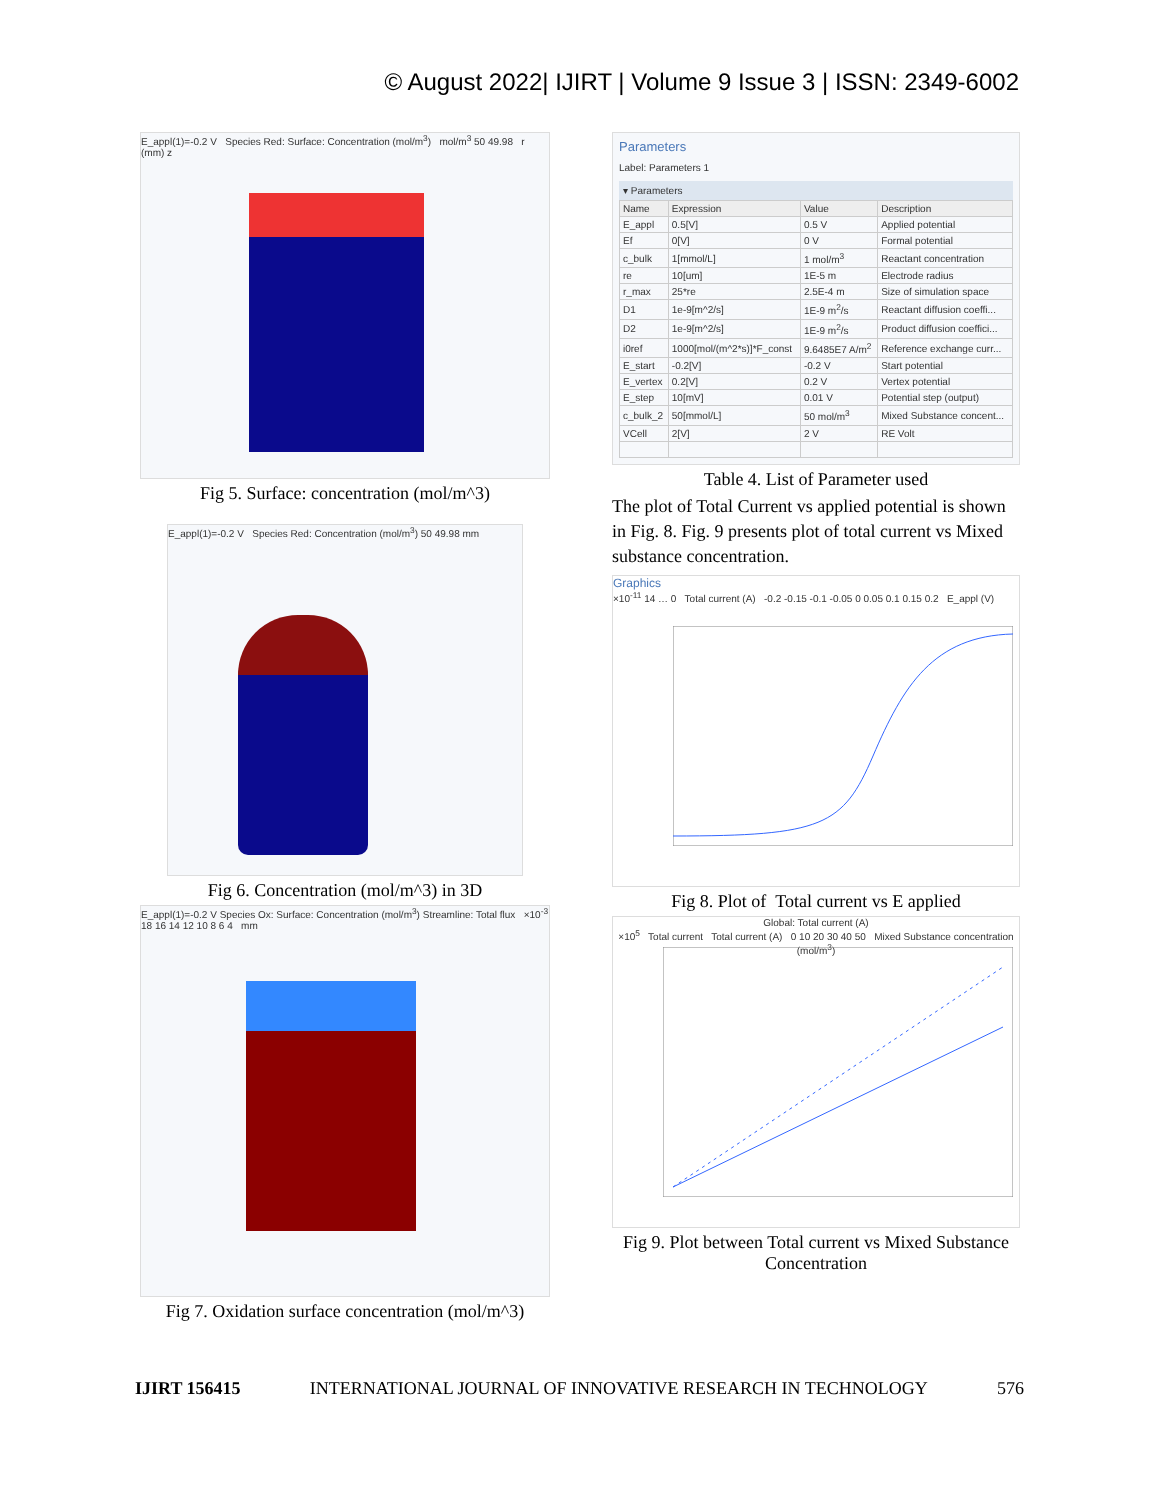© August 2022| IJIRT | Volume 9 Issue 3 | ISSN: 2349-6002
E_appl(1)=-0.2 V Species Red: Surface: Concentration (mol/m<sup>3</sup>) mol/m<sup>3</sup> 50 49.98 r (mm) z
Fig 5. Surface: concentration (mol/m^3)
E_appl(1)=-0.2 V Species Red: Concentration (mol/m<sup>3</sup>) 50 49.98 mm
Fig 6. Concentration (mol/m^3) in 3D
E_appl(1)=-0.2 V Species Ox: Surface: Concentration (mol/m<sup>3</sup>) Streamline: Total flux ×10<sup>-3</sup> 18 16 14 12 10 8 6 4 mm
Fig 7. Oxidation surface concentration (mol/m^3)
Parameters
Label: Parameters 1
▾ Parameters
| Name | Expression | Value | Description |
| --- | --- | --- | --- |
| E_appl | 0.5[V] | 0.5 V | Applied potential |
| Ef | 0[V] | 0 V | Formal potential |
| c_bulk | 1[mmol/L] | 1 mol/m<sup>3</sup> | Reactant concentration |
| re | 10[um] | 1E-5 m | Electrode radius |
| r_max | 25*re | 2.5E-4 m | Size of simulation space |
| D1 | 1e-9[m^2/s] | 1E-9 m<sup>2</sup>/s | Reactant diffusion coeffi... |
| D2 | 1e-9[m^2/s] | 1E-9 m<sup>2</sup>/s | Product diffusion coeffici... |
| i0ref | 1000[mol/(m^2*s)]*F_const | 9.6485E7 A/m<sup>2</sup> | Reference exchange curr... |
| E_start | -0.2[V] | -0.2 V | Start potential |
| E_vertex | 0.2[V] | 0.2 V | Vertex potential |
| E_step | 10[mV] | 0.01 V | Potential step (output) |
| c_bulk_2 | 50[mmol/L] | 50 mol/m<sup>3</sup> | Mixed Substance concent... |
| VCell | 2[V] | 2 V | RE Volt |
Table 4. List of Parameter used
The plot of Total Current vs applied potential is shown in Fig. 8. Fig. 9 presents plot of total current vs Mixed substance concentration.
Graphics
×10<sup>-11</sup> 14 … 0 Total current (A) -0.2 -0.15 -0.1 -0.05 0 0.05 0.1 0.15 0.2 E_appl (V)
Fig 8. Plot of Total current vs E applied
Global: Total current (A)
×10<sup>5</sup> Total current Total current (A) 0 10 20 30 40 50 Mixed Substance concentration (mol/m<sup>3</sup>)
Fig 9. Plot between Total current vs Mixed Substance Concentration
IJIRT 156415 INTERNATIONAL JOURNAL OF INNOVATIVE RESEARCH IN TECHNOLOGY 576